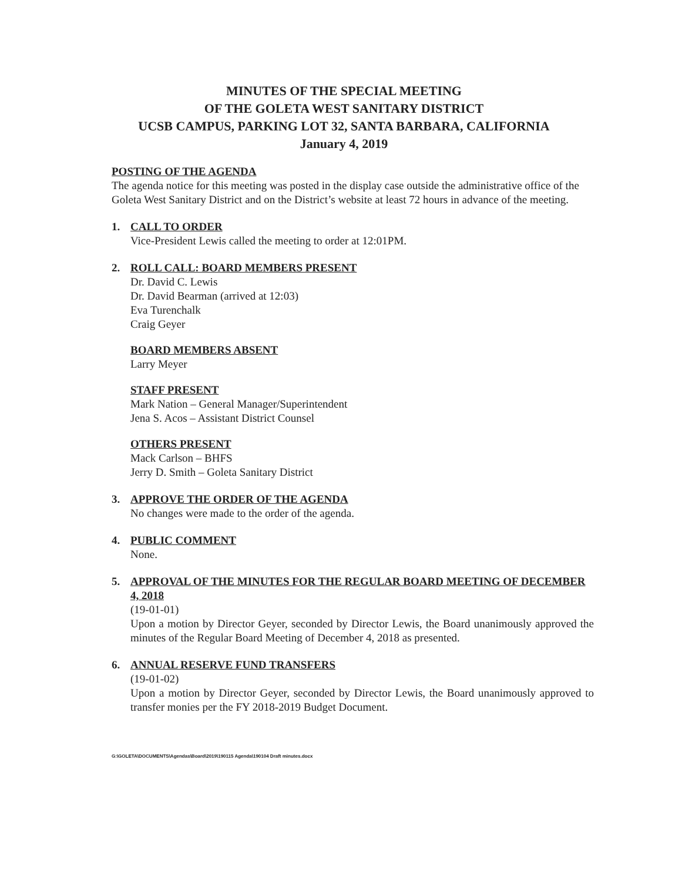MINUTES OF THE SPECIAL MEETING
OF THE GOLETA WEST SANITARY DISTRICT
UCSB CAMPUS, PARKING LOT 32, SANTA BARBARA, CALIFORNIA
January 4, 2019
POSTING OF THE AGENDA
The agenda notice for this meeting was posted in the display case outside the administrative office of the Goleta West Sanitary District and on the District’s website at least 72 hours in advance of the meeting.
1. CALL TO ORDER
Vice-President Lewis called the meeting to order at 12:01PM.
2. ROLL CALL: BOARD MEMBERS PRESENT
Dr. David C. Lewis
Dr. David Bearman (arrived at 12:03)
Eva Turenchalk
Craig Geyer
BOARD MEMBERS ABSENT
Larry Meyer
STAFF PRESENT
Mark Nation – General Manager/Superintendent
Jena S. Acos – Assistant District Counsel
OTHERS PRESENT
Mack Carlson – BHFS
Jerry D. Smith – Goleta Sanitary District
3. APPROVE THE ORDER OF THE AGENDA
No changes were made to the order of the agenda.
4. PUBLIC COMMENT
None.
5. APPROVAL OF THE MINUTES FOR THE REGULAR BOARD MEETING OF DECEMBER 4, 2018
(19-01-01)
Upon a motion by Director Geyer, seconded by Director Lewis, the Board unanimously approved the minutes of the Regular Board Meeting of December 4, 2018 as presented.
6. ANNUAL RESERVE FUND TRANSFERS
(19-01-02)
Upon a motion by Director Geyer, seconded by Director Lewis, the Board unanimously approved to transfer monies per the FY 2018-2019 Budget Document.
G:\GOLETA\DOCUMENTS\Agendas\Board\2019\190115 Agenda\190104 Draft minutes.docx